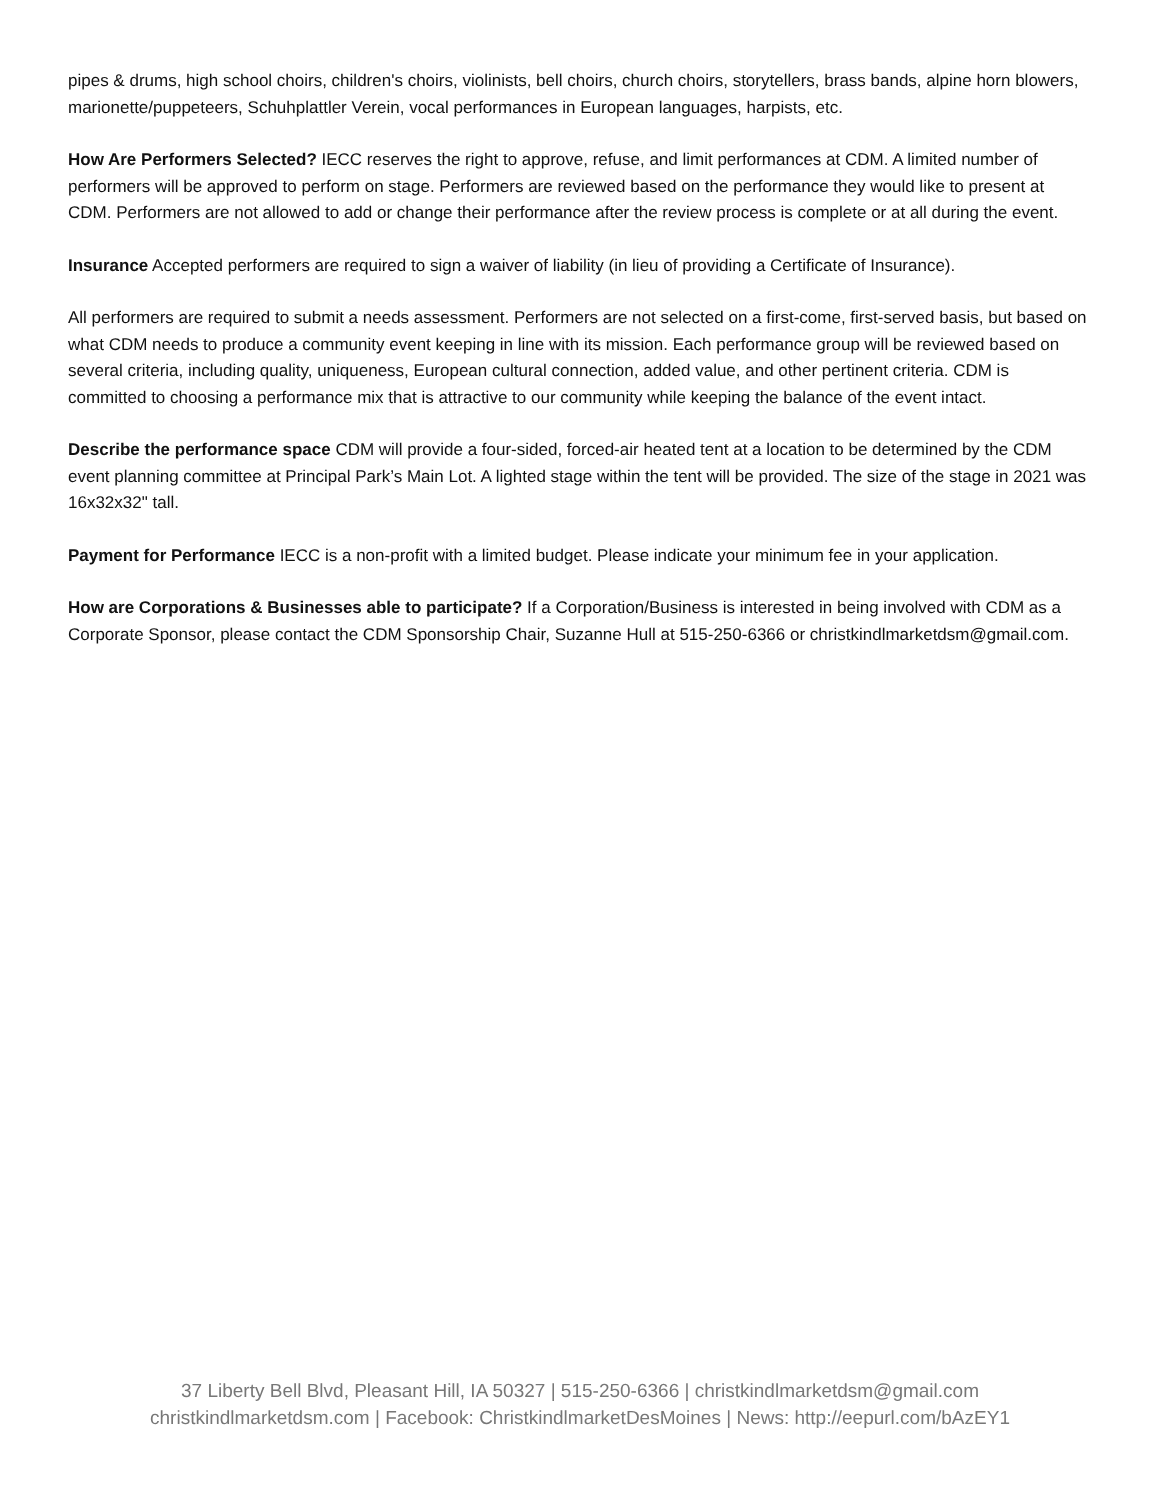pipes & drums, high school choirs, children's choirs, violinists, bell choirs, church choirs, storytellers, brass bands, alpine horn blowers, marionette/puppeteers, Schuhplattler Verein, vocal performances in European languages, harpists, etc.
How Are Performers Selected? IECC reserves the right to approve, refuse, and limit performances at CDM. A limited number of performers will be approved to perform on stage. Performers are reviewed based on the performance they would like to present at CDM. Performers are not allowed to add or change their performance after the review process is complete or at all during the event.
Insurance Accepted performers are required to sign a waiver of liability (in lieu of providing a Certificate of Insurance).
All performers are required to submit a needs assessment. Performers are not selected on a first-come, first-served basis, but based on what CDM needs to produce a community event keeping in line with its mission. Each performance group will be reviewed based on several criteria, including quality, uniqueness, European cultural connection, added value, and other pertinent criteria. CDM is committed to choosing a performance mix that is attractive to our community while keeping the balance of the event intact.
Describe the performance space CDM will provide a four-sided, forced-air heated tent at a location to be determined by the CDM event planning committee at Principal Park’s Main Lot. A lighted stage within the tent will be provided. The size of the stage in 2021 was 16x32x32" tall.
Payment for Performance IECC is a non-profit with a limited budget. Please indicate your minimum fee in your application.
How are Corporations & Businesses able to participate? If a Corporation/Business is interested in being involved with CDM as a Corporate Sponsor, please contact the CDM Sponsorship Chair, Suzanne Hull at 515-250-6366 or christkindlmarketdsm@gmail.com.
37 Liberty Bell Blvd, Pleasant Hill, IA 50327 | 515-250-6366 | christkindlmarketdsm@gmail.com
christkindlmarketdsm.com | Facebook: ChristkindlmarketDesMoines | News: http://eepurl.com/bAzEY1